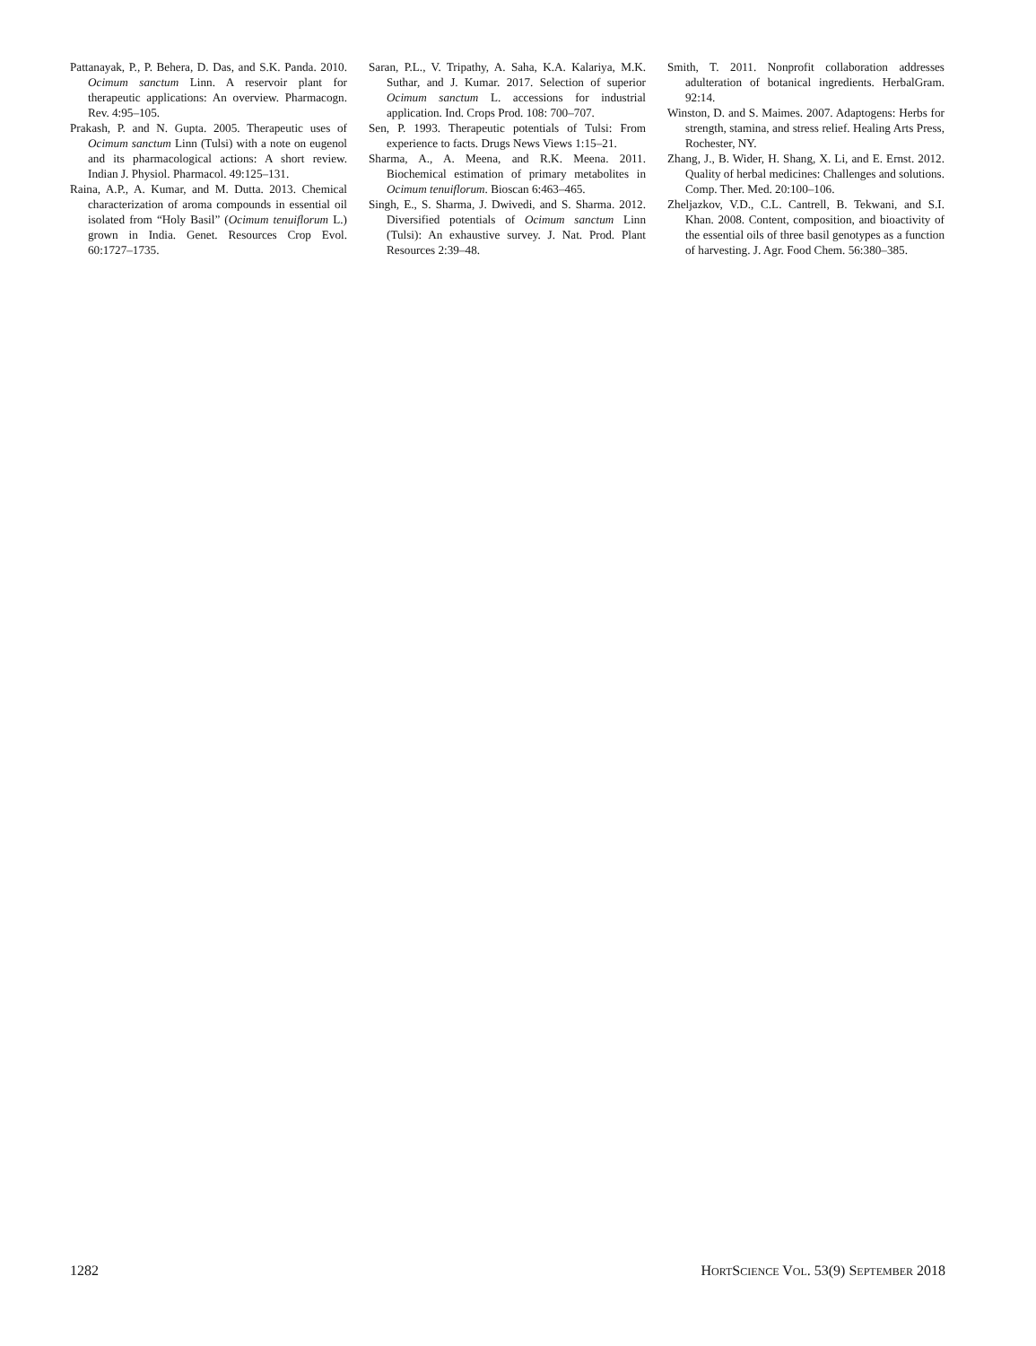Pattanayak, P., P. Behera, D. Das, and S.K. Panda. 2010. Ocimum sanctum Linn. A reservoir plant for therapeutic applications: An overview. Pharmacogn. Rev. 4:95–105.
Prakash, P. and N. Gupta. 2005. Therapeutic uses of Ocimum sanctum Linn (Tulsi) with a note on eugenol and its pharmacological actions: A short review. Indian J. Physiol. Pharmacol. 49:125–131.
Raina, A.P., A. Kumar, and M. Dutta. 2013. Chemical characterization of aroma compounds in essential oil isolated from “Holy Basil” (Ocimum tenuiflorum L.) grown in India. Genet. Resources Crop Evol. 60:1727–1735.
Saran, P.L., V. Tripathy, A. Saha, K.A. Kalariya, M.K. Suthar, and J. Kumar. 2017. Selection of superior Ocimum sanctum L. accessions for industrial application. Ind. Crops Prod. 108: 700–707.
Sen, P. 1993. Therapeutic potentials of Tulsi: From experience to facts. Drugs News Views 1:15–21.
Sharma, A., A. Meena, and R.K. Meena. 2011. Biochemical estimation of primary metabolites in Ocimum tenuiflorum. Bioscan 6:463–465.
Singh, E., S. Sharma, J. Dwivedi, and S. Sharma. 2012. Diversified potentials of Ocimum sanctum Linn (Tulsi): An exhaustive survey. J. Nat. Prod. Plant Resources 2:39–48.
Smith, T. 2011. Nonprofit collaboration addresses adulteration of botanical ingredients. HerbalGram. 92:14.
Winston, D. and S. Maimes. 2007. Adaptogens: Herbs for strength, stamina, and stress relief. Healing Arts Press, Rochester, NY.
Zhang, J., B. Wider, H. Shang, X. Li, and E. Ernst. 2012. Quality of herbal medicines: Challenges and solutions. Comp. Ther. Med. 20:100–106.
Zheljazkov, V.D., C.L. Cantrell, B. Tekwani, and S.I. Khan. 2008. Content, composition, and bioactivity of the essential oils of three basil genotypes as a function of harvesting. J. Agr. Food Chem. 56:380–385.
1282 HORTSCIENCE VOL. 53(9) SEPTEMBER 2018